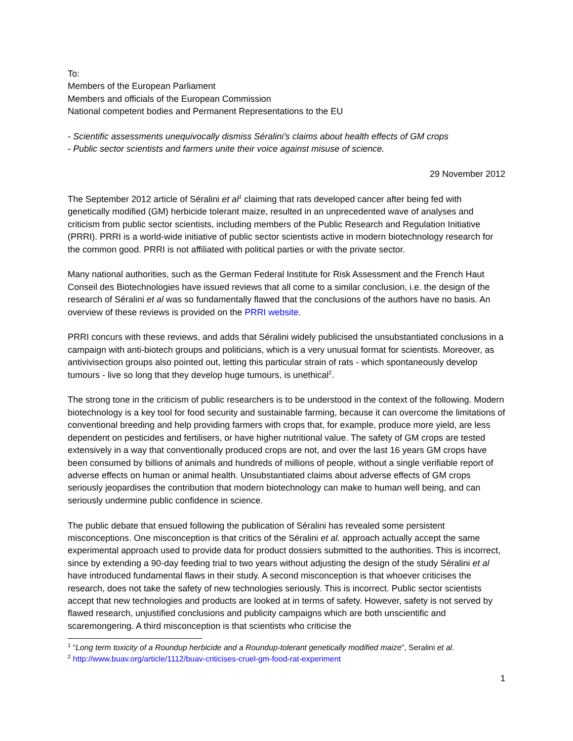To:
Members of the European Parliament
Members and officials of the European Commission
National competent bodies and Permanent Representations to the EU
- Scientific assessments unequivocally dismiss Séralini’s claims about health effects of GM crops
- Public sector scientists and farmers unite their voice against misuse of science.
29 November 2012
The September 2012 article of Séralini et al<sup>1</sup> claiming that rats developed cancer after being fed with genetically modified (GM) herbicide tolerant maize, resulted in an unprecedented wave of analyses and criticism from public sector scientists, including members of the Public Research and Regulation Initiative (PRRI). PRRI is a world-wide initiative of public sector scientists active in modern biotechnology research for the common good. PRRI is not affiliated with political parties or with the private sector.
Many national authorities, such as the German Federal Institute for Risk Assessment and the French Haut Conseil des Biotechnologies have issued reviews that all come to a similar conclusion, i.e. the design of the research of Séralini et al was so fundamentally flawed that the conclusions of the authors have no basis. An overview of these reviews is provided on the PRRI website.
PRRI concurs with these reviews, and adds that Séralini widely publicised the unsubstantiated conclusions in a campaign with anti-biotech groups and politicians, which is a very unusual format for scientists. Moreover, as antivivisection groups also pointed out, letting this particular strain of rats - which spontaneously develop tumours - live so long that they develop huge tumours, is unethical<sup>2</sup>.
The strong tone in the criticism of public researchers is to be understood in the context of the following. Modern biotechnology is a key tool for food security and sustainable farming, because it can overcome the limitations of conventional breeding and help providing farmers with crops that, for example, produce more yield, are less dependent on pesticides and fertilisers, or have higher nutritional value. The safety of GM crops are tested extensively in a way that conventionally produced crops are not, and over the last 16 years GM crops have been consumed by billions of animals and hundreds of millions of people, without a single verifiable report of adverse effects on human or animal health. Unsubstantiated claims about adverse effects of GM crops seriously jeopardises the contribution that modern biotechnology can make to human well being, and can seriously undermine public confidence in science.
The public debate that ensued following the publication of Séralini has revealed some persistent misconceptions. One misconception is that critics of the Séralini et al. approach actually accept the same experimental approach used to provide data for product dossiers submitted to the authorities. This is incorrect, since by extending a 90-day feeding trial to two years without adjusting the design of the study Séralini et al have introduced fundamental flaws in their study. A second misconception is that whoever criticises the research, does not take the safety of new technologies seriously. This is incorrect. Public sector scientists accept that new technologies and products are looked at in terms of safety. However, safety is not served by flawed research, unjustified conclusions and publicity campaigns which are both unscientific and scaremongering. A third misconception is that scientists who criticise the
<sup>1</sup> “Long term toxicity of a Roundup herbicide and a Roundup-tolerant genetically modified maize”, Seralini et al.
<sup>2</sup> http://www.buav.org/article/1112/buav-criticises-cruel-gm-food-rat-experiment
1